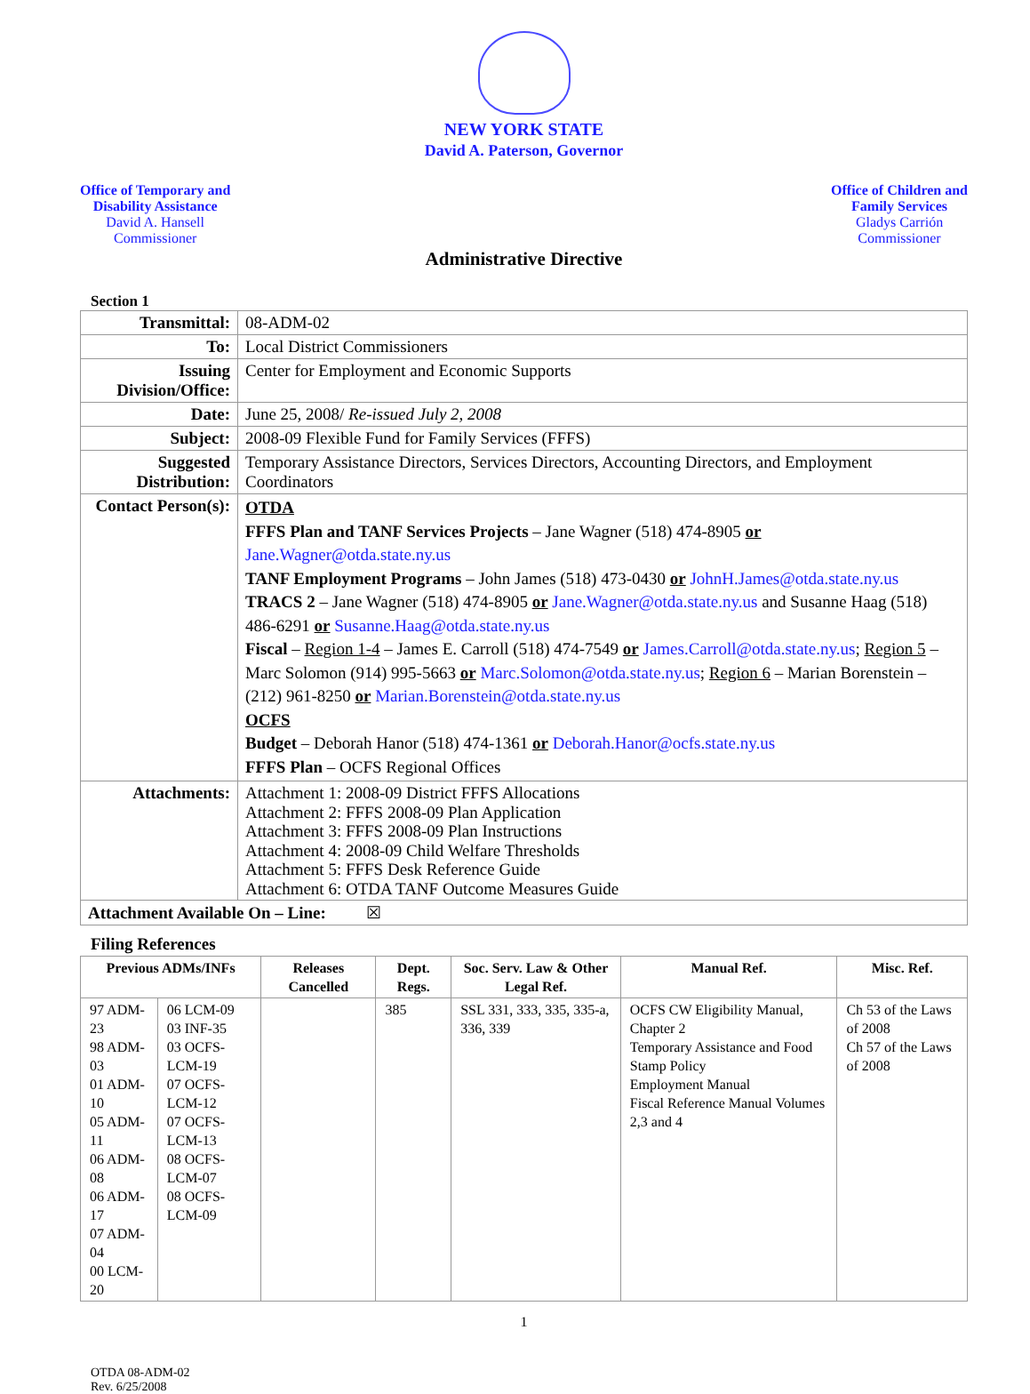NEW YORK STATE
David A. Paterson, Governor
Office of Temporary and
Disability Assistance
David A. Hansell
Commissioner
Office of Children and
Family Services
Gladys Carrión
Commissioner
Administrative Directive
Section 1
| Transmittal: | 08-ADM-02 |
| To: | Local District Commissioners |
| Issuing Division/Office: | Center for Employment and Economic Supports |
| Date: | June 25, 2008/ Re-issued July 2, 2008 |
| Subject: | 2008-09 Flexible Fund for Family Services (FFFS) |
| Suggested Distribution: | Temporary Assistance Directors, Services Directors, Accounting Directors, and Employment Coordinators |
| Contact Person(s): | OTDA FFFS Plan and TANF Services Projects – Jane Wagner (518) 474-8905 or Jane.Wagner@otda.state.ny.us TANF Employment Programs – John James (518) 473-0430 or JohnH.James@otda.state.ny.us TRACS 2 – Jane Wagner (518) 474-8905 or Jane.Wagner@otda.state.ny.us and Susanne Haag (518) 486-6291 or Susanne.Haag@otda.state.ny.us Fiscal – Region 1-4 – James E. Carroll (518) 474-7549 or James.Carroll@otda.state.ny.us ; Region 5 – Marc Solomon (914) 995-5663 or Marc.Solomon@otda.state.ny.us ; Region 6 – Marian Borenstein – (212) 961-8250 or Marian.Borenstein@otda.state.ny.us OCFS Budget – Deborah Hanor (518) 474-1361 or Deborah.Hanor@ocfs.state.ny.us FFFS Plan – OCFS Regional Offices |
| Attachments: | Attachment 1: 2008-09 District FFFS Allocations Attachment 2: FFFS 2008-09 Plan Application Attachment 3: FFFS 2008-09 Plan Instructions Attachment 4: 2008-09 Child Welfare Thresholds Attachment 5: FFFS Desk Reference Guide Attachment 6: OTDA TANF Outcome Measures Guide |
| Attachment Available On – Line: ☒ | |
Filing References
| Previous ADMs/INFs | | Releases Cancelled | Dept. Regs. | Soc. Serv. Law & Other Legal Ref. | Manual Ref. | Misc. Ref. |
| --- | --- | --- | --- | --- | --- | --- |
| 97 ADM-23 98 ADM-03 01 ADM-10 05 ADM-11 06 ADM-08 06 ADM-17 07 ADM-04 00 LCM-20 | 06 LCM-09 03 INF-35 03 OCFS-LCM-19 07 OCFS-LCM-12 07 OCFS-LCM-13 08 OCFS-LCM-07 08 OCFS-LCM-09 | | 385 | SSL 331, 333, 335, 335-a, 336, 339 | OCFS CW Eligibility Manual, Chapter 2 Temporary Assistance and Food Stamp Policy Employment Manual Fiscal Reference Manual Volumes 2,3 and 4 | Ch 53 of the Laws of 2008 Ch 57 of the Laws of 2008 |
1
OTDA 08-ADM-02
Rev. 6/25/2008